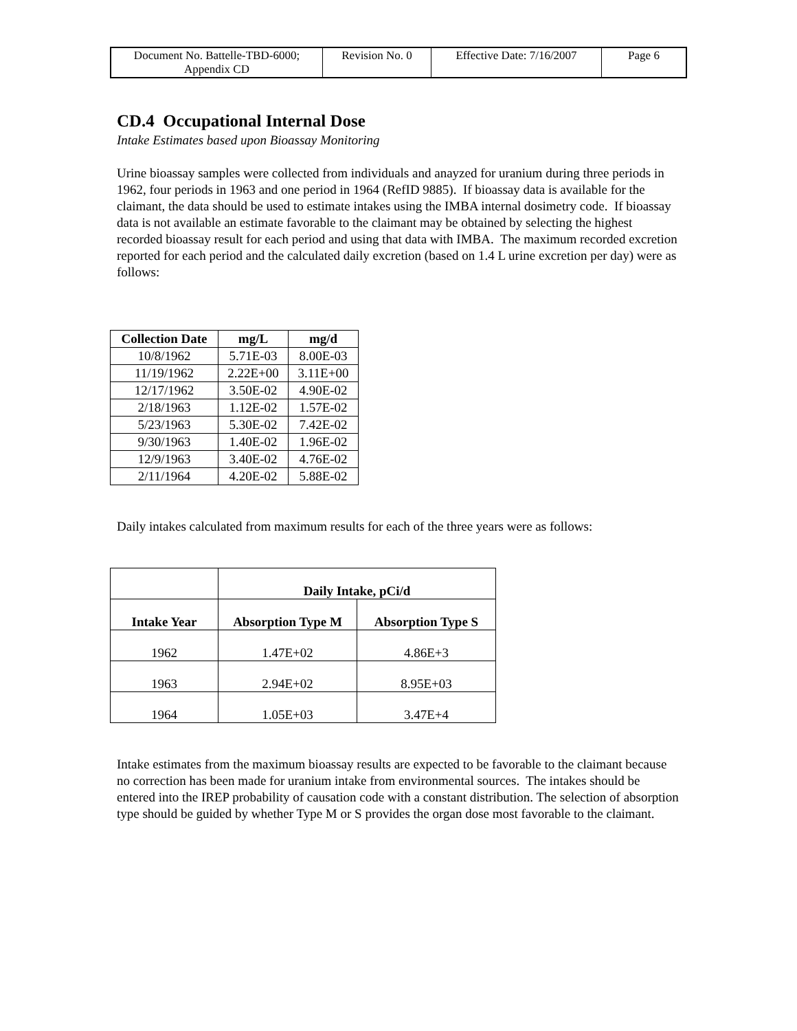| Document No. Battelle-TBD-6000; Appendix CD | Revision No. 0 | Effective Date: 7/16/2007 | Page 6 |
CD.4 Occupational Internal Dose
Intake Estimates based upon Bioassay Monitoring
Urine bioassay samples were collected from individuals and anayzed for uranium during three periods in 1962, four periods in 1963 and one period in 1964 (RefID 9885). If bioassay data is available for the claimant, the data should be used to estimate intakes using the IMBA internal dosimetry code. If bioassay data is not available an estimate favorable to the claimant may be obtained by selecting the highest recorded bioassay result for each period and using that data with IMBA. The maximum recorded excretion reported for each period and the calculated daily excretion (based on 1.4 L urine excretion per day) were as follows:
| Collection Date | mg/L | mg/d |
| --- | --- | --- |
| 10/8/1962 | 5.71E-03 | 8.00E-03 |
| 11/19/1962 | 2.22E+00 | 3.11E+00 |
| 12/17/1962 | 3.50E-02 | 4.90E-02 |
| 2/18/1963 | 1.12E-02 | 1.57E-02 |
| 5/23/1963 | 5.30E-02 | 7.42E-02 |
| 9/30/1963 | 1.40E-02 | 1.96E-02 |
| 12/9/1963 | 3.40E-02 | 4.76E-02 |
| 2/11/1964 | 4.20E-02 | 5.88E-02 |
Daily intakes calculated from maximum results for each of the three years were as follows:
| | Daily Intake, pCi/d | |
| --- | --- | --- |
| Intake Year | Absorption Type M | Absorption Type S |
| 1962 | 1.47E+02 | 4.86E+3 |
| 1963 | 2.94E+02 | 8.95E+03 |
| 1964 | 1.05E+03 | 3.47E+4 |
Intake estimates from the maximum bioassay results are expected to be favorable to the claimant because no correction has been made for uranium intake from environmental sources. The intakes should be entered into the IREP probability of causation code with a constant distribution. The selection of absorption type should be guided by whether Type M or S provides the organ dose most favorable to the claimant.